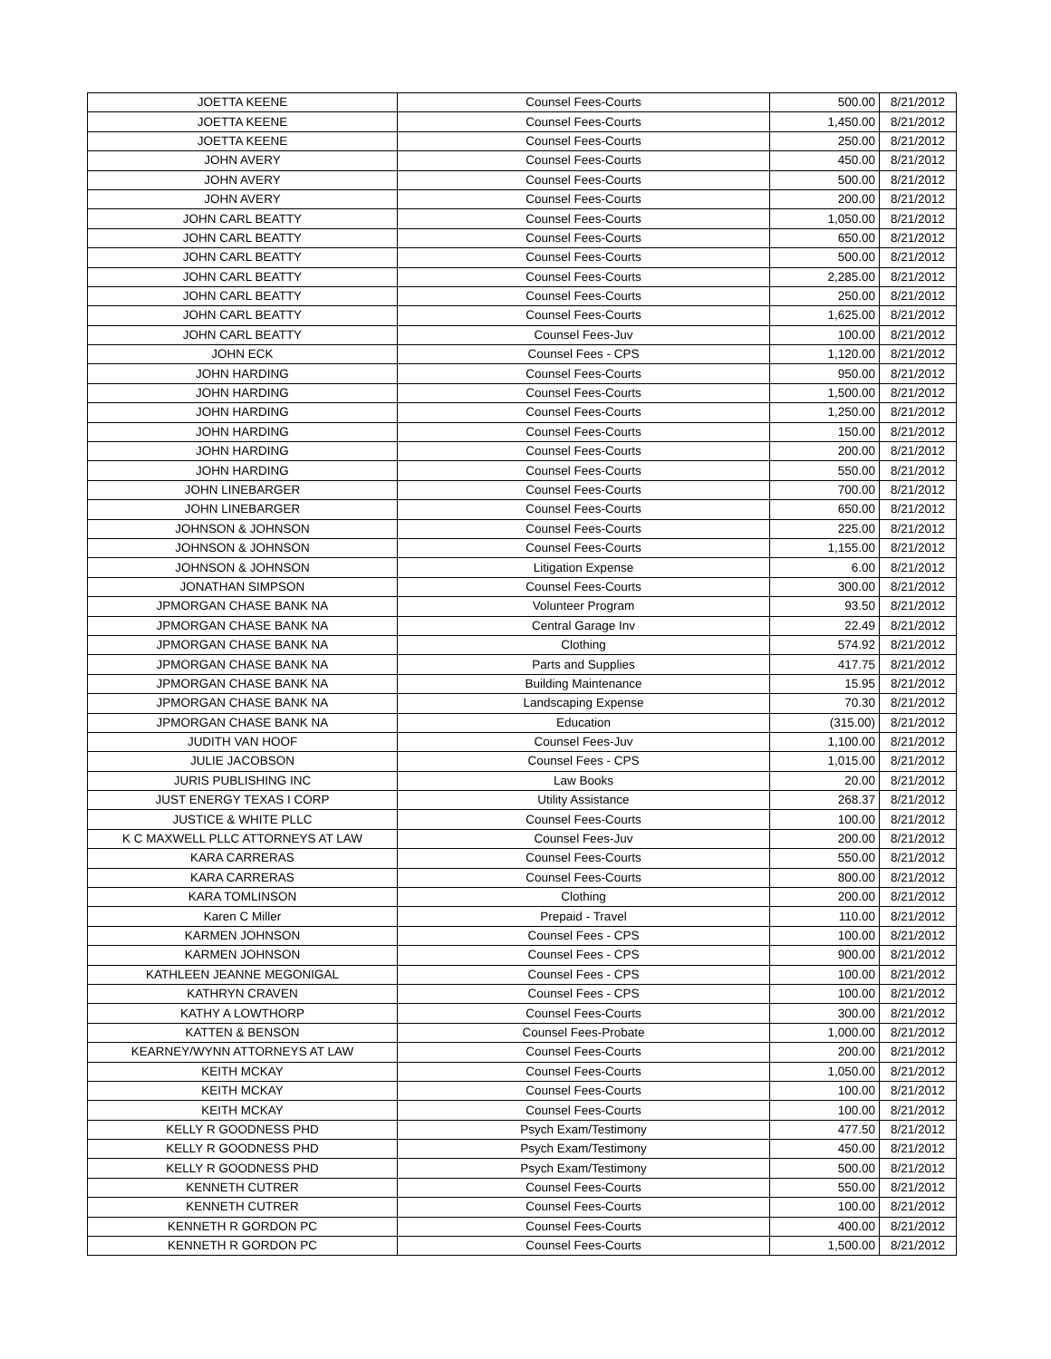| JOETTA KEENE | Counsel Fees-Courts | 500.00 | 8/21/2012 |
| JOETTA KEENE | Counsel Fees-Courts | 1,450.00 | 8/21/2012 |
| JOETTA KEENE | Counsel Fees-Courts | 250.00 | 8/21/2012 |
| JOHN AVERY | Counsel Fees-Courts | 450.00 | 8/21/2012 |
| JOHN AVERY | Counsel Fees-Courts | 500.00 | 8/21/2012 |
| JOHN AVERY | Counsel Fees-Courts | 200.00 | 8/21/2012 |
| JOHN CARL BEATTY | Counsel Fees-Courts | 1,050.00 | 8/21/2012 |
| JOHN CARL BEATTY | Counsel Fees-Courts | 650.00 | 8/21/2012 |
| JOHN CARL BEATTY | Counsel Fees-Courts | 500.00 | 8/21/2012 |
| JOHN CARL BEATTY | Counsel Fees-Courts | 2,285.00 | 8/21/2012 |
| JOHN CARL BEATTY | Counsel Fees-Courts | 250.00 | 8/21/2012 |
| JOHN CARL BEATTY | Counsel Fees-Courts | 1,625.00 | 8/21/2012 |
| JOHN CARL BEATTY | Counsel Fees-Juv | 100.00 | 8/21/2012 |
| JOHN ECK | Counsel Fees - CPS | 1,120.00 | 8/21/2012 |
| JOHN HARDING | Counsel Fees-Courts | 950.00 | 8/21/2012 |
| JOHN HARDING | Counsel Fees-Courts | 1,500.00 | 8/21/2012 |
| JOHN HARDING | Counsel Fees-Courts | 1,250.00 | 8/21/2012 |
| JOHN HARDING | Counsel Fees-Courts | 150.00 | 8/21/2012 |
| JOHN HARDING | Counsel Fees-Courts | 200.00 | 8/21/2012 |
| JOHN HARDING | Counsel Fees-Courts | 550.00 | 8/21/2012 |
| JOHN LINEBARGER | Counsel Fees-Courts | 700.00 | 8/21/2012 |
| JOHN LINEBARGER | Counsel Fees-Courts | 650.00 | 8/21/2012 |
| JOHNSON & JOHNSON | Counsel Fees-Courts | 225.00 | 8/21/2012 |
| JOHNSON & JOHNSON | Counsel Fees-Courts | 1,155.00 | 8/21/2012 |
| JOHNSON & JOHNSON | Litigation Expense | 6.00 | 8/21/2012 |
| JONATHAN SIMPSON | Counsel Fees-Courts | 300.00 | 8/21/2012 |
| JPMORGAN CHASE BANK NA | Volunteer Program | 93.50 | 8/21/2012 |
| JPMORGAN CHASE BANK NA | Central Garage Inv | 22.49 | 8/21/2012 |
| JPMORGAN CHASE BANK NA | Clothing | 574.92 | 8/21/2012 |
| JPMORGAN CHASE BANK NA | Parts and Supplies | 417.75 | 8/21/2012 |
| JPMORGAN CHASE BANK NA | Building Maintenance | 15.95 | 8/21/2012 |
| JPMORGAN CHASE BANK NA | Landscaping Expense | 70.30 | 8/21/2012 |
| JPMORGAN CHASE BANK NA | Education | (315.00) | 8/21/2012 |
| JUDITH VAN HOOF | Counsel Fees-Juv | 1,100.00 | 8/21/2012 |
| JULIE JACOBSON | Counsel Fees - CPS | 1,015.00 | 8/21/2012 |
| JURIS PUBLISHING INC | Law Books | 20.00 | 8/21/2012 |
| JUST ENERGY TEXAS I CORP | Utility Assistance | 268.37 | 8/21/2012 |
| JUSTICE & WHITE PLLC | Counsel Fees-Courts | 100.00 | 8/21/2012 |
| K C MAXWELL PLLC ATTORNEYS AT LAW | Counsel Fees-Juv | 200.00 | 8/21/2012 |
| KARA CARRERAS | Counsel Fees-Courts | 550.00 | 8/21/2012 |
| KARA CARRERAS | Counsel Fees-Courts | 800.00 | 8/21/2012 |
| KARA TOMLINSON | Clothing | 200.00 | 8/21/2012 |
| Karen C Miller | Prepaid - Travel | 110.00 | 8/21/2012 |
| KARMEN JOHNSON | Counsel Fees - CPS | 100.00 | 8/21/2012 |
| KARMEN JOHNSON | Counsel Fees - CPS | 900.00 | 8/21/2012 |
| KATHLEEN JEANNE MEGONIGAL | Counsel Fees - CPS | 100.00 | 8/21/2012 |
| KATHRYN CRAVEN | Counsel Fees - CPS | 100.00 | 8/21/2012 |
| KATHY A LOWTHORP | Counsel Fees-Courts | 300.00 | 8/21/2012 |
| KATTEN & BENSON | Counsel Fees-Probate | 1,000.00 | 8/21/2012 |
| KEARNEY/WYNN ATTORNEYS AT LAW | Counsel Fees-Courts | 200.00 | 8/21/2012 |
| KEITH MCKAY | Counsel Fees-Courts | 1,050.00 | 8/21/2012 |
| KEITH MCKAY | Counsel Fees-Courts | 100.00 | 8/21/2012 |
| KEITH MCKAY | Counsel Fees-Courts | 100.00 | 8/21/2012 |
| KELLY R GOODNESS PHD | Psych Exam/Testimony | 477.50 | 8/21/2012 |
| KELLY R GOODNESS PHD | Psych Exam/Testimony | 450.00 | 8/21/2012 |
| KELLY R GOODNESS PHD | Psych Exam/Testimony | 500.00 | 8/21/2012 |
| KENNETH CUTRER | Counsel Fees-Courts | 550.00 | 8/21/2012 |
| KENNETH CUTRER | Counsel Fees-Courts | 100.00 | 8/21/2012 |
| KENNETH R GORDON PC | Counsel Fees-Courts | 400.00 | 8/21/2012 |
| KENNETH R GORDON PC | Counsel Fees-Courts | 1,500.00 | 8/21/2012 |